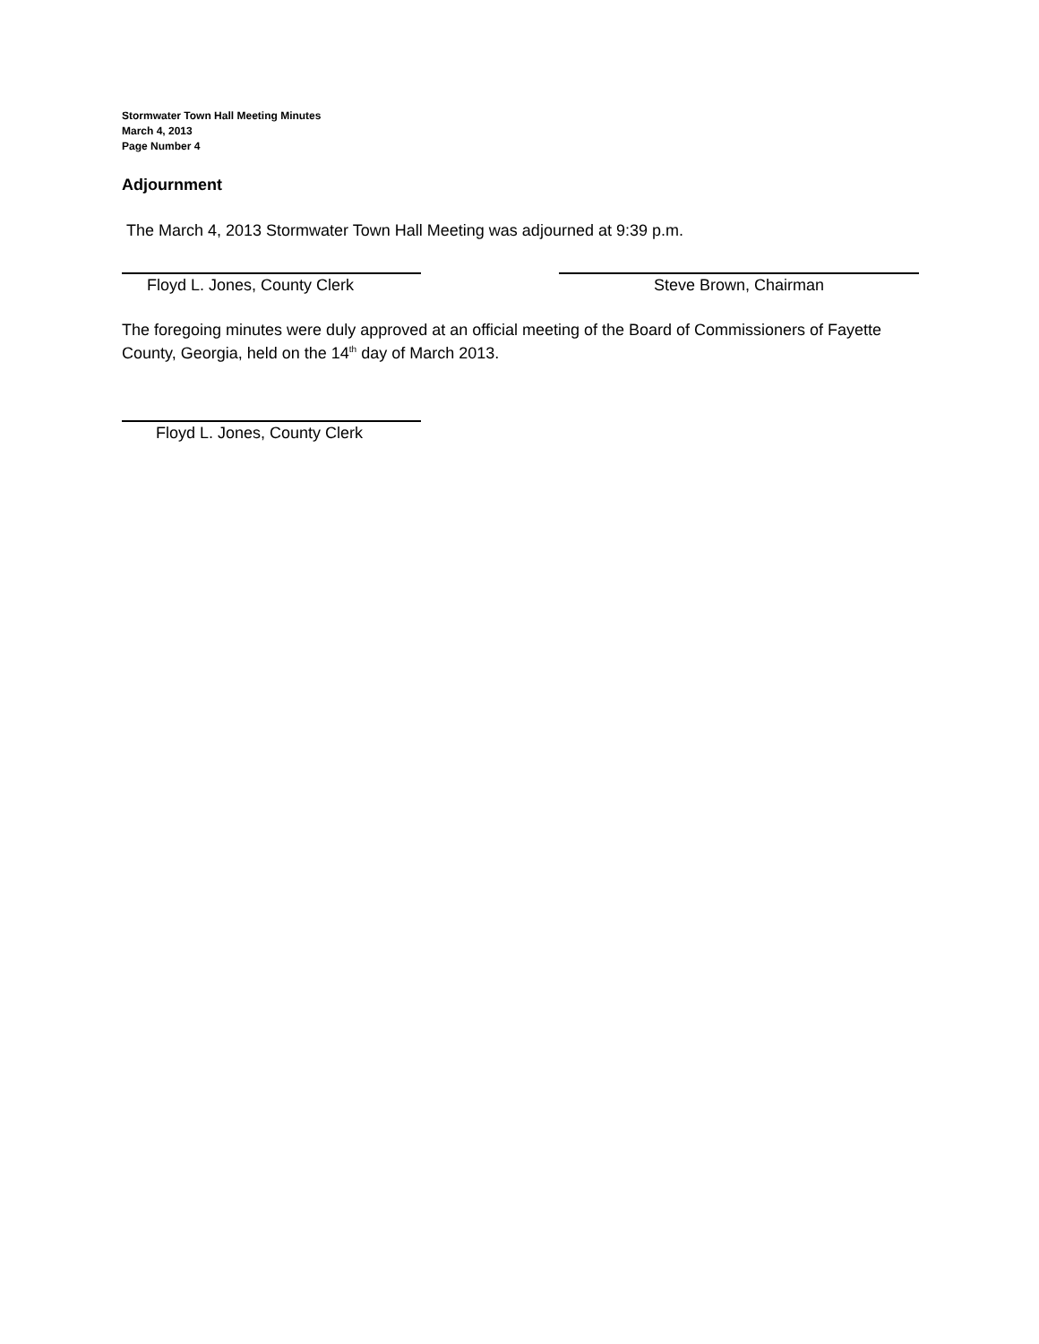Stormwater Town Hall Meeting Minutes
March 4, 2013
Page Number 4
Adjournment
The March 4, 2013 Stormwater Town Hall Meeting was adjourned at 9:39 p.m.
Floyd L. Jones, County Clerk Steve Brown, Chairman
The foregoing minutes were duly approved at an official meeting of the Board of Commissioners of Fayette County, Georgia, held on the 14<sup>th</sup> day of March 2013.
Floyd L. Jones, County Clerk